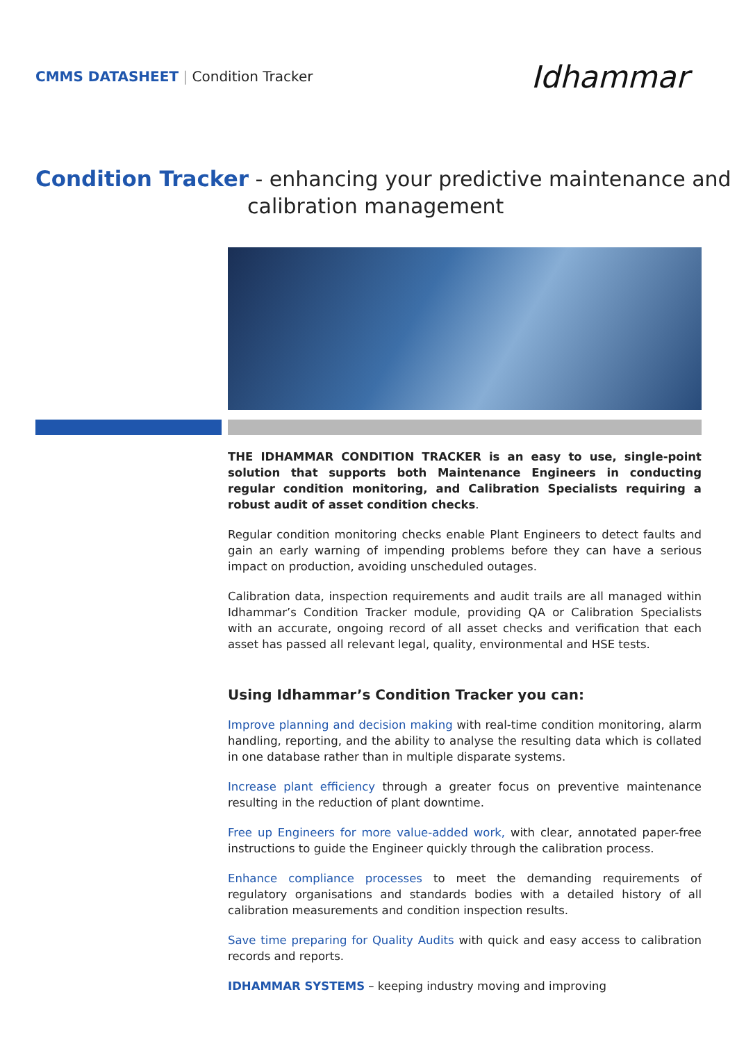CMMS DATASHEET | Condition Tracker
Idhammar
Condition Tracker - enhancing your predictive maintenance and
calibration management
THE IDHAMMAR CONDITION TRACKER is an easy to use, single-point solution that supports both Maintenance Engineers in conducting regular condition monitoring, and Calibration Specialists requiring a robust audit of asset condition checks.
Regular condition monitoring checks enable Plant Engineers to detect faults and gain an early warning of impending problems before they can have a serious impact on production, avoiding unscheduled outages.
Calibration data, inspection requirements and audit trails are all managed within Idhammar’s Condition Tracker module, providing QA or Calibration Specialists with an accurate, ongoing record of all asset checks and verification that each asset has passed all relevant legal, quality, environmental and HSE tests.
Using Idhammar’s Condition Tracker you can:
Improve planning and decision making with real-time condition monitoring, alarm handling, reporting, and the ability to analyse the resulting data which is collated in one database rather than in multiple disparate systems.
Increase plant efficiency through a greater focus on preventive maintenance resulting in the reduction of plant downtime.
Free up Engineers for more value-added work, with clear, annotated paper-free instructions to guide the Engineer quickly through the calibration process.
Enhance compliance processes to meet the demanding requirements of regulatory organisations and standards bodies with a detailed history of all calibration measurements and condition inspection results.
Save time preparing for Quality Audits with quick and easy access to calibration records and reports.
IDHAMMAR SYSTEMS – keeping industry moving and improving